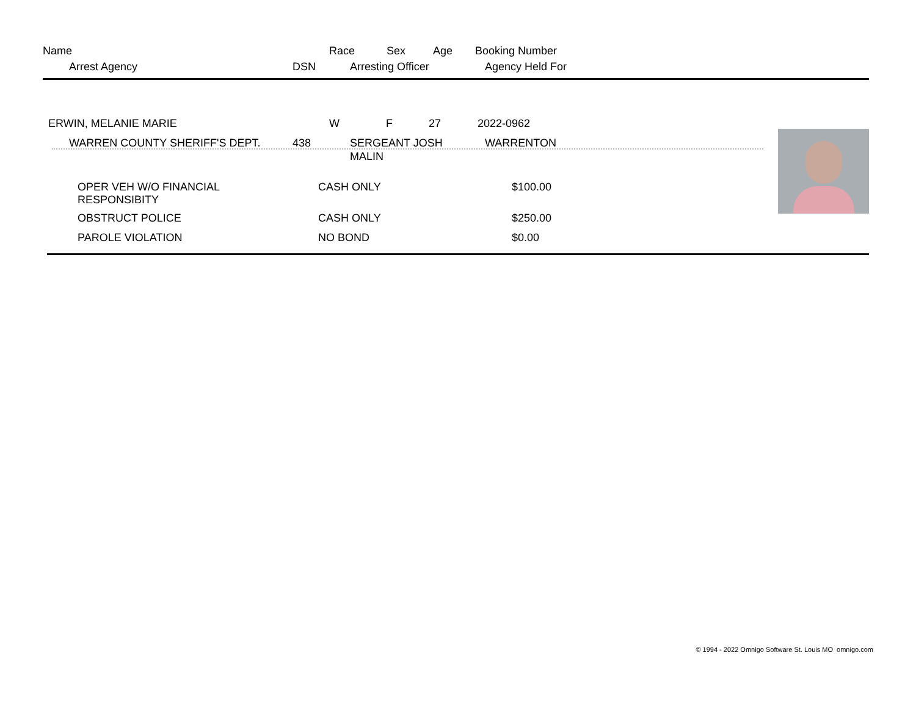Name Race Sex Age Booking Number
Arrest Agency DSN Arresting Officer Agency Held For
ERWIN, MELANIE MARIE W F 27 2022-0962
WARREN COUNTY SHERIFF'S DEPT. 438 SERGEANT JOSH
MALIN WARRENTON
| OPER VEH W/O FINANCIAL RESPONSIBITY | CASH ONLY | $100.00 |
| OBSTRUCT POLICE | CASH ONLY | $250.00 |
| PAROLE VIOLATION | NO BOND | $0.00 |
© 1994 - 2022 Omnigo Software St. Louis MO omnigo.com